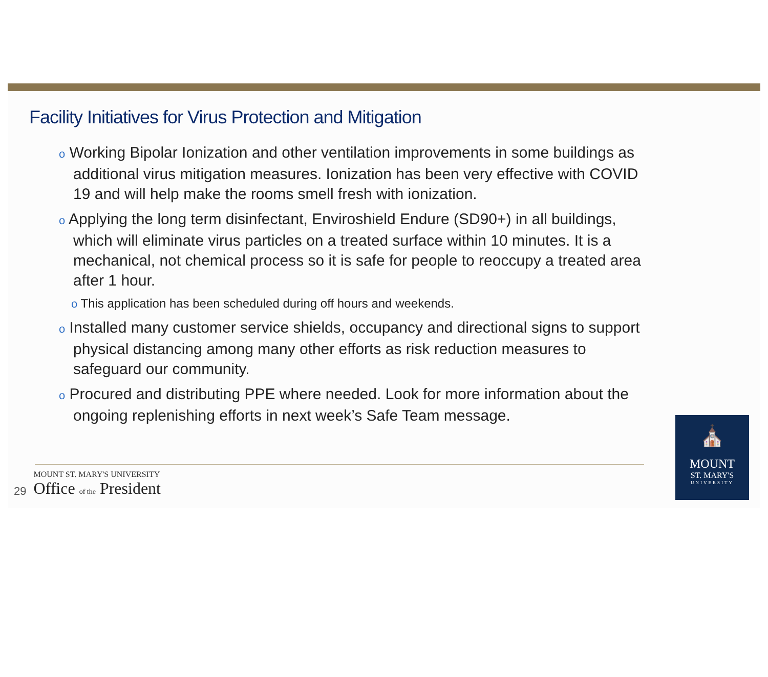Facility Initiatives for Virus Protection and Mitigation
o Working Bipolar Ionization and other ventilation improvements in some buildings as additional virus mitigation measures. Ionization has been very effective with COVID 19 and will help make the rooms smell fresh with ionization.
o Applying the long term disinfectant, Enviroshield Endure (SD90+) in all buildings, which will eliminate virus particles on a treated surface within 10 minutes. It is a mechanical, not chemical process so it is safe for people to reoccupy a treated area after 1 hour.
o This application has been scheduled during off hours and weekends.
o Installed many customer service shields, occupancy and directional signs to support physical distancing among many other efforts as risk reduction measures to safeguard our community.
o Procured and distributing PPE where needed. Look for more information about the ongoing replenishing efforts in next week’s Safe Team message.
29
MOUNT ST. MARY'S UNIVERSITY
Office of the President
⛪
MOUNT
ST. MARY'S
UNIVERSITY